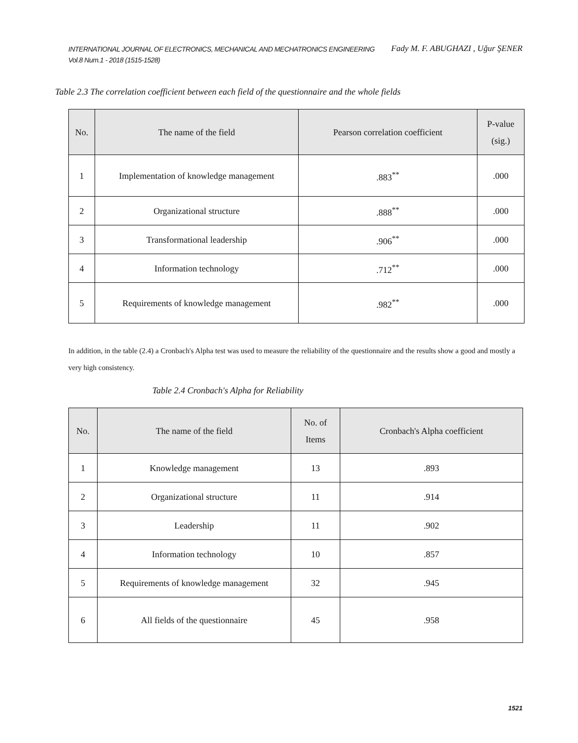INTERNATIONAL JOURNAL OF ELECTRONICS, MECHANICAL AND MECHATRONICS ENGINEERING
Vol.8 Num.1 - 2018 (1515-1528)
Fady M. F. ABUGHAZI , Uğur ŞENER
Table 2.3 The correlation coefficient between each field of the questionnaire and the whole fields
| No. | The name of the field | Pearson correlation coefficient | P-value (sig.) |
| --- | --- | --- | --- |
| 1 | Implementation of knowledge management | .883<sup>**</sup> | .000 |
| 2 | Organizational structure | .888<sup>**</sup> | .000 |
| 3 | Transformational leadership | .906<sup>**</sup> | .000 |
| 4 | Information technology | .712<sup>**</sup> | .000 |
| 5 | Requirements of knowledge management | .982<sup>**</sup> | .000 |
In addition, in the table (2.4) a Cronbach's Alpha test was used to measure the reliability of the questionnaire and the results show a good and mostly a very high consistency.
Table 2.4 Cronbach's Alpha for Reliability
| No. | The name of the field | No. of Items | Cronbach's Alpha coefficient |
| --- | --- | --- | --- |
| 1 | Knowledge management | 13 | .893 |
| 2 | Organizational structure | 11 | .914 |
| 3 | Leadership | 11 | .902 |
| 4 | Information technology | 10 | .857 |
| 5 | Requirements of knowledge management | 32 | .945 |
| 6 | All fields of the questionnaire | 45 | .958 |
1521